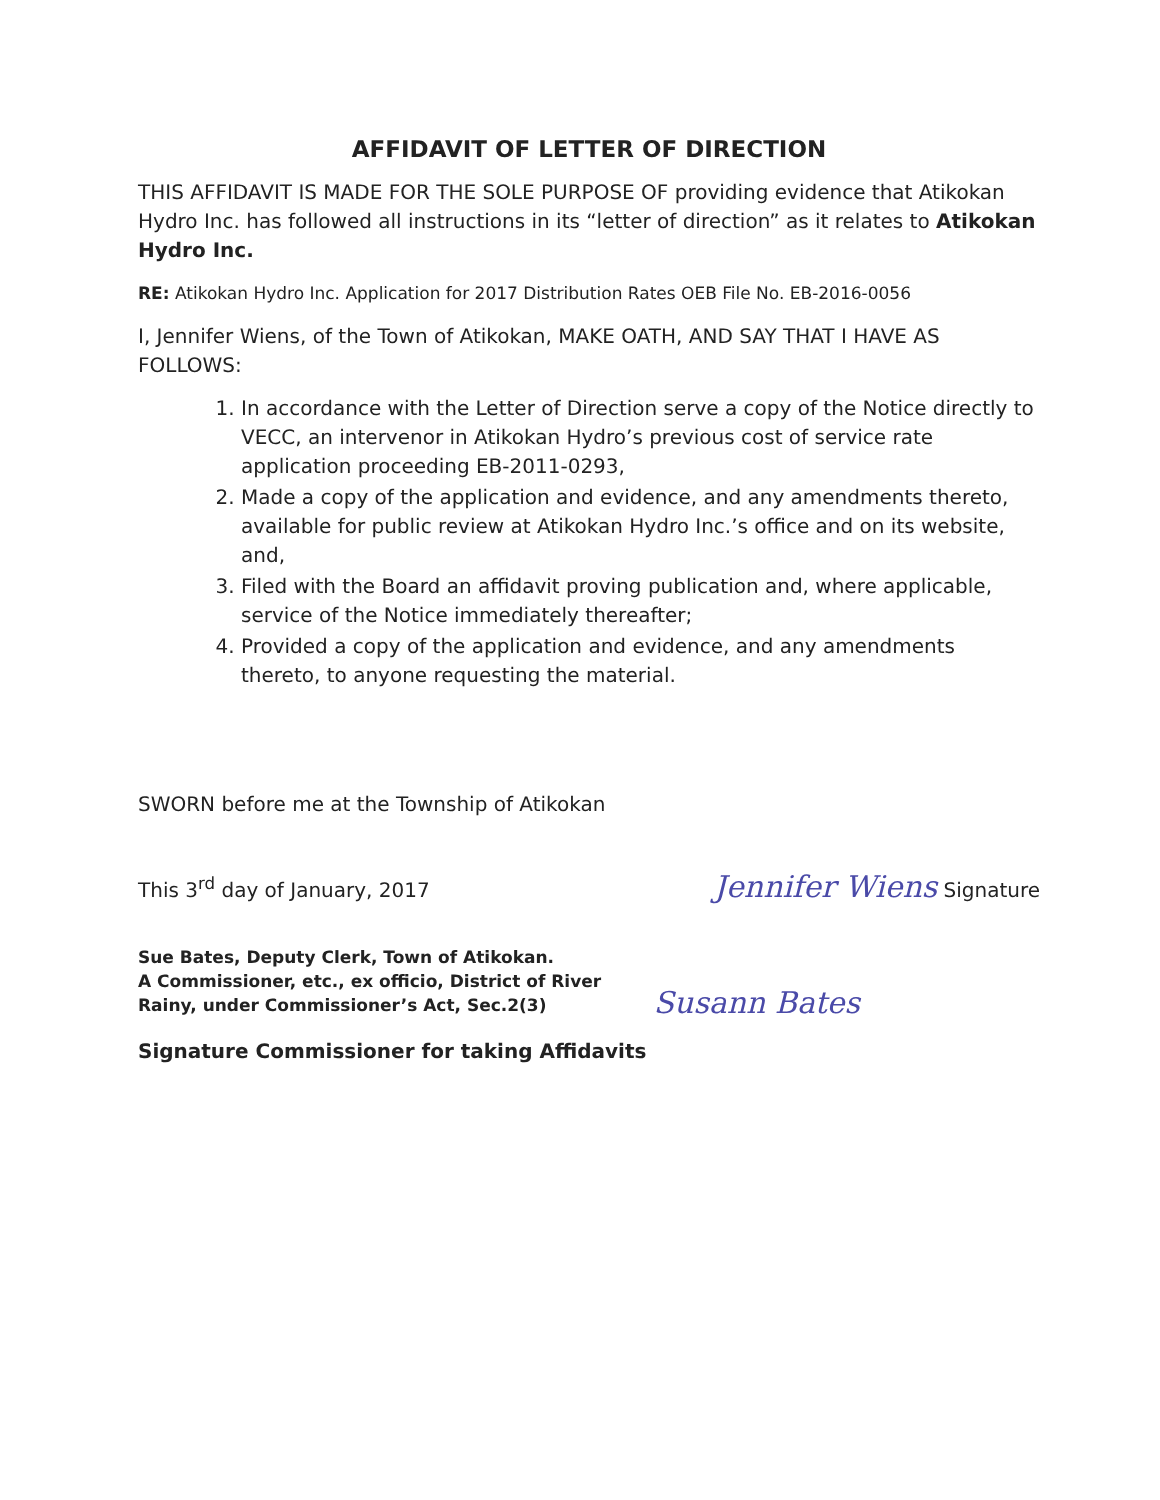AFFIDAVIT OF LETTER OF DIRECTION
THIS AFFIDAVIT IS MADE FOR THE SOLE PURPOSE OF providing evidence that Atikokan Hydro Inc. has followed all instructions in its “letter of direction” as it relates to Atikokan Hydro Inc.
RE: Atikokan Hydro Inc. Application for 2017 Distribution Rates OEB File No. EB-2016-0056
I, Jennifer Wiens, of the Town of Atikokan, MAKE OATH, AND SAY THAT I HAVE AS FOLLOWS:
1. In accordance with the Letter of Direction serve a copy of the Notice directly to VECC, an intervenor in Atikokan Hydro’s previous cost of service rate application proceeding EB-2011-0293,
2. Made a copy of the application and evidence, and any amendments thereto, available for public review at Atikokan Hydro Inc.’s office and on its website, and,
3. Filed with the Board an affidavit proving publication and, where applicable, service of the Notice immediately thereafter;
4. Provided a copy of the application and evidence, and any amendments thereto, to anyone requesting the material.
SWORN before me at the Township of Atikokan
This 3<sup>rd</sup> day of January, 2017 Jennifer Wiens Signature
Sue Bates, Deputy Clerk, Town of Atikokan.
A Commissioner, etc., ex officio, District of River
Rainy, under Commissioner’s Act, Sec.2(3)
Susann Bates
Signature Commissioner for taking Affidavits